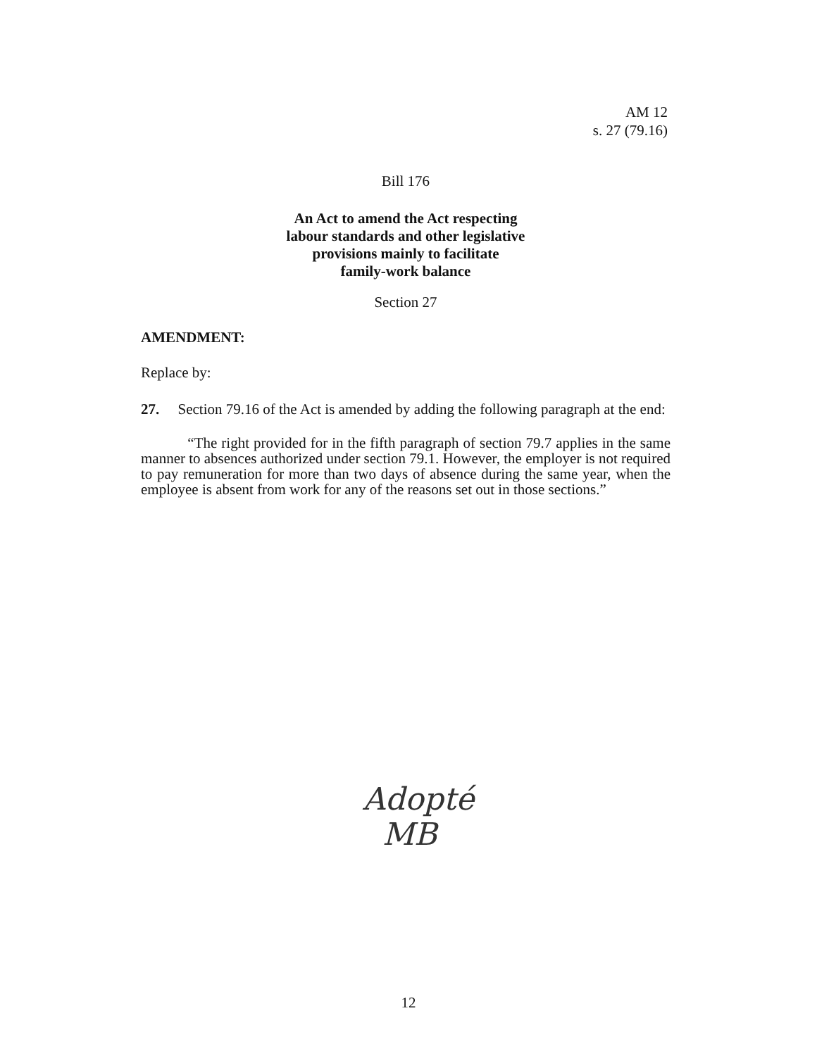AM 12
s. 27 (79.16)
Bill 176
An Act to amend the Act respecting
labour standards and other legislative
provisions mainly to facilitate
family-work balance
Section 27
AMENDMENT:
Replace by:
27. Section 79.16 of the Act is amended by adding the following paragraph at the end:
“The right provided for in the fifth paragraph of section 79.7 applies in the same manner to absences authorized under section 79.1. However, the employer is not required to pay remuneration for more than two days of absence during the same year, when the employee is absent from work for any of the reasons set out in those sections.”
Adopté
MB
12